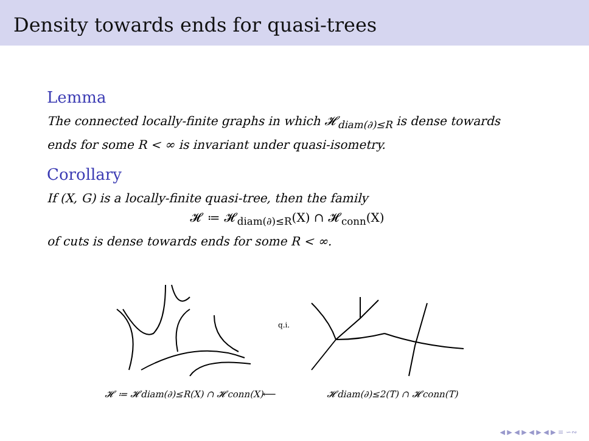Density towards ends for quasi-trees
Lemma
The connected locally-finite graphs in which 𝓗<sub>diam(∂)≤R</sub> is dense towards ends for some R < ∞ is invariant under quasi-isometry.
Corollary
If (X, G) is a locally-finite quasi-tree, then the family
𝓗 ≔ 𝓗<sub>diam(∂)≤R</sub>(X) ∩ 𝓗<sub>conn</sub>(X)
of cuts is dense towards ends for some R < ∞.
q.i.
𝓗 ≔ 𝓗diam(∂)≤R(X) ∩ 𝓗conn(X)
⟵
𝓗diam(∂)≤2(T) ∩ 𝓗conn(T)
◀ ▶ ◀ ▶ ◀ ▶ ◀ ▶ ≡ ∽∾